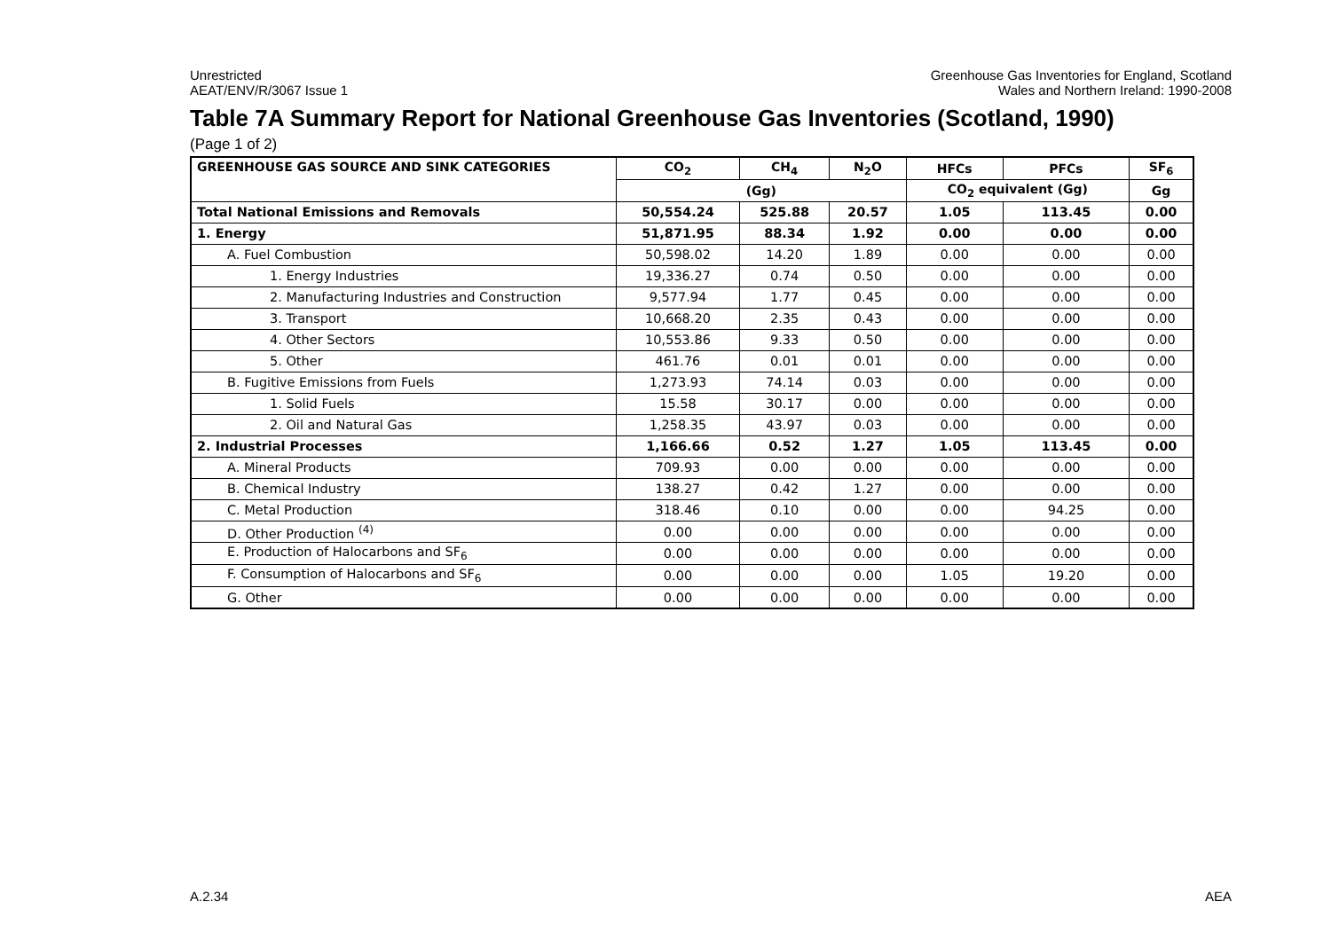Unrestricted
AEAT/ENV/R/3067 Issue 1
Greenhouse Gas Inventories for England, Scotland
Wales and Northern Ireland: 1990-2008
Table 7A Summary Report for National Greenhouse Gas Inventories (Scotland, 1990)
(Page 1 of 2)
| GREENHOUSE GAS SOURCE AND SINK CATEGORIES | CO<sub>2</sub> | CH<sub>4</sub> | N<sub>2</sub>O | HFCs | PFCs | SF<sub>6</sub> |
| --- | --- | --- | --- | --- | --- | --- |
| | (Gg) | | | CO<sub>2</sub> equivalent (Gg) | | Gg |
| Total National Emissions and Removals | 50,554.24 | 525.88 | 20.57 | 1.05 | 113.45 | 0.00 |
| 1. Energy | 51,871.95 | 88.34 | 1.92 | 0.00 | 0.00 | 0.00 |
| A. Fuel Combustion | 50,598.02 | 14.20 | 1.89 | 0.00 | 0.00 | 0.00 |
| 1. Energy Industries | 19,336.27 | 0.74 | 0.50 | 0.00 | 0.00 | 0.00 |
| 2. Manufacturing Industries and Construction | 9,577.94 | 1.77 | 0.45 | 0.00 | 0.00 | 0.00 |
| 3. Transport | 10,668.20 | 2.35 | 0.43 | 0.00 | 0.00 | 0.00 |
| 4. Other Sectors | 10,553.86 | 9.33 | 0.50 | 0.00 | 0.00 | 0.00 |
| 5. Other | 461.76 | 0.01 | 0.01 | 0.00 | 0.00 | 0.00 |
| B. Fugitive Emissions from Fuels | 1,273.93 | 74.14 | 0.03 | 0.00 | 0.00 | 0.00 |
| 1. Solid Fuels | 15.58 | 30.17 | 0.00 | 0.00 | 0.00 | 0.00 |
| 2. Oil and Natural Gas | 1,258.35 | 43.97 | 0.03 | 0.00 | 0.00 | 0.00 |
| 2. Industrial Processes | 1,166.66 | 0.52 | 1.27 | 1.05 | 113.45 | 0.00 |
| A. Mineral Products | 709.93 | 0.00 | 0.00 | 0.00 | 0.00 | 0.00 |
| B. Chemical Industry | 138.27 | 0.42 | 1.27 | 0.00 | 0.00 | 0.00 |
| C. Metal Production | 318.46 | 0.10 | 0.00 | 0.00 | 94.25 | 0.00 |
| D. Other Production <sup>(4)</sup> | 0.00 | 0.00 | 0.00 | 0.00 | 0.00 | 0.00 |
| E. Production of Halocarbons and SF<sub>6</sub> | 0.00 | 0.00 | 0.00 | 0.00 | 0.00 | 0.00 |
| F. Consumption of Halocarbons and SF<sub>6</sub> | 0.00 | 0.00 | 0.00 | 1.05 | 19.20 | 0.00 |
| G. Other | 0.00 | 0.00 | 0.00 | 0.00 | 0.00 | 0.00 |
A.2.34 AEA